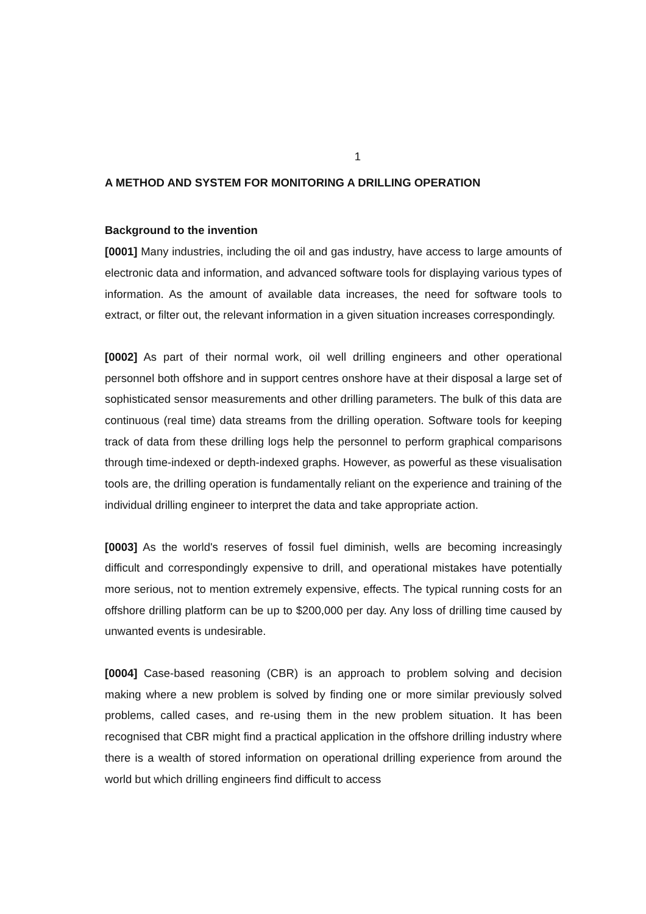1
A METHOD AND SYSTEM FOR MONITORING A DRILLING OPERATION
Background to the invention
[0001] Many industries, including the oil and gas industry, have access to large amounts of electronic data and information, and advanced software tools for displaying various types of information. As the amount of available data increases, the need for software tools to extract, or filter out, the relevant information in a given situation increases correspondingly.
[0002] As part of their normal work, oil well drilling engineers and other operational personnel both offshore and in support centres onshore have at their disposal a large set of sophisticated sensor measurements and other drilling parameters. The bulk of this data are continuous (real time) data streams from the drilling operation. Software tools for keeping track of data from these drilling logs help the personnel to perform graphical comparisons through time-indexed or depth-indexed graphs. However, as powerful as these visualisation tools are, the drilling operation is fundamentally reliant on the experience and training of the individual drilling engineer to interpret the data and take appropriate action.
[0003] As the world's reserves of fossil fuel diminish, wells are becoming increasingly difficult and correspondingly expensive to drill, and operational mistakes have potentially more serious, not to mention extremely expensive, effects. The typical running costs for an offshore drilling platform can be up to $200,000 per day. Any loss of drilling time caused by unwanted events is undesirable.
[0004] Case-based reasoning (CBR) is an approach to problem solving and decision making where a new problem is solved by finding one or more similar previously solved problems, called cases, and re-using them in the new problem situation. It has been recognised that CBR might find a practical application in the offshore drilling industry where there is a wealth of stored information on operational drilling experience from around the world but which drilling engineers find difficult to access